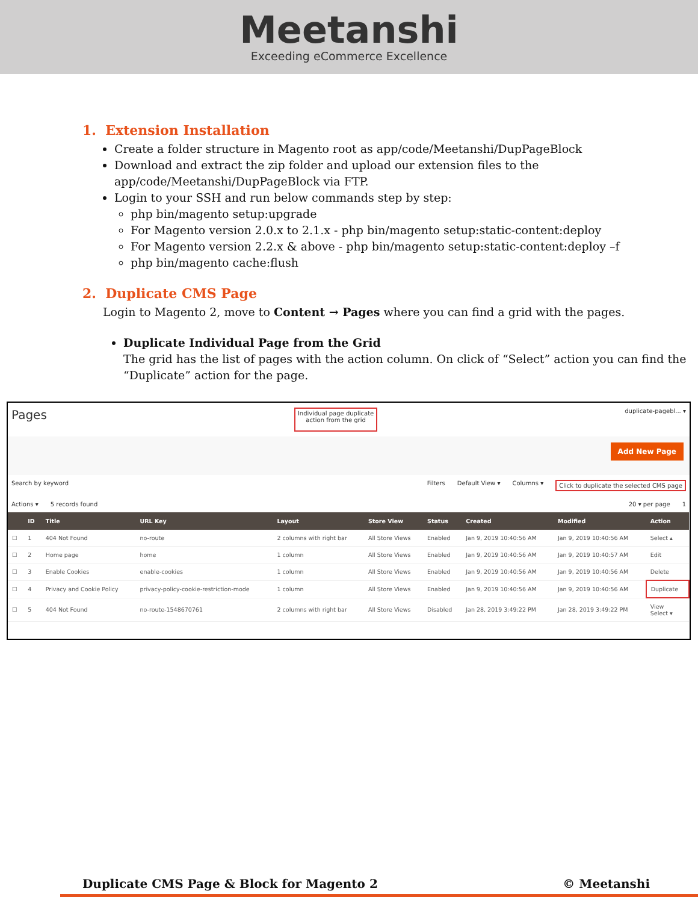Meetanshi
Exceeding eCommerce Excellence
1. Extension Installation
Create a folder structure in Magento root as app/code/Meetanshi/DupPageBlock
Download and extract the zip folder and upload our extension files to the app/code/Meetanshi/DupPageBlock via FTP.
Login to your SSH and run below commands step by step:
php bin/magento setup:upgrade
For Magento version 2.0.x to 2.1.x - php bin/magento setup:static-content:deploy
For Magento version 2.2.x & above - php bin/magento setup:static-content:deploy –f
php bin/magento cache:flush
2. Duplicate CMS Page
Login to Magento 2, move to Content → Pages where you can find a grid with the pages.
Duplicate Individual Page from the Grid
The grid has the list of pages with the action column. On click of “Select” action you can find the “Duplicate” action for the page.
Pages Individual page duplicate
action from the grid duplicate-pagebl... ▾
Add New Page
Search by keyword Filters Default View ▾ Columns ▾ Click to duplicate the selected CMS page
Actions ▾ 5 records found 20 ▾ per page 1
| | ID | Title | URL Key | Layout | Store View | Status | Created | Modified | Action |
| --- | --- | --- | --- | --- | --- | --- | --- | --- | --- |
| ☐ | 1 | 404 Not Found | no-route | 2 columns with right bar | All Store Views | Enabled | Jan 9, 2019 10:40:56 AM | Jan 9, 2019 10:40:56 AM | Select ▴ |
| ☐ | 2 | Home page | home | 1 column | All Store Views | Enabled | Jan 9, 2019 10:40:56 AM | Jan 9, 2019 10:40:57 AM | Edit |
| ☐ | 3 | Enable Cookies | enable-cookies | 1 column | All Store Views | Enabled | Jan 9, 2019 10:40:56 AM | Jan 9, 2019 10:40:56 AM | Delete |
| ☐ | 4 | Privacy and Cookie Policy | privacy-policy-cookie-restriction-mode | 1 column | All Store Views | Enabled | Jan 9, 2019 10:40:56 AM | Jan 9, 2019 10:40:56 AM | Duplicate |
| ☐ | 5 | 404 Not Found | no-route-1548670761 | 2 columns with right bar | All Store Views | Disabled | Jan 28, 2019 3:49:22 PM | Jan 28, 2019 3:49:22 PM | View Select ▾ |
Duplicate CMS Page & Block for Magento 2 © Meetanshi